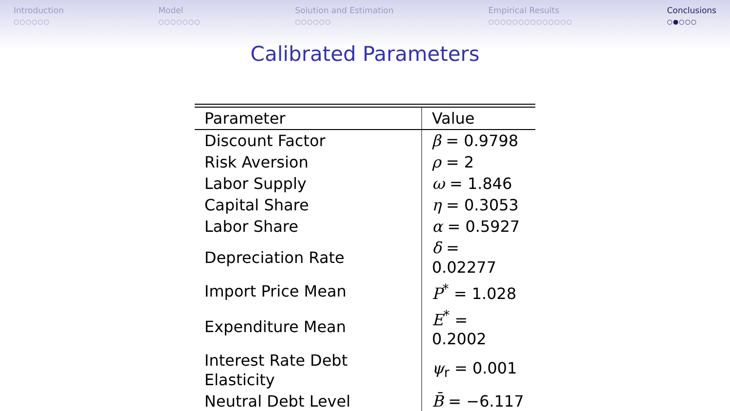Introduction
○○○○○○
Model
○○○○○○○
Solution and Estimation
○○○○○○
Empirical Results
○○○○○○○○○○○○○○
Conclusions
○●○○○
Calibrated Parameters
| Parameter | Value |
| --- | --- |
| Discount Factor | β = 0.9798 |
| Risk Aversion | ρ = 2 |
| Labor Supply | ω = 1.846 |
| Capital Share | η = 0.3053 |
| Labor Share | α = 0.5927 |
| Depreciation Rate | δ = 0.02277 |
| Import Price Mean | P<sup>*</sup> = 1.028 |
| Expenditure Mean | E<sup>*</sup> = 0.2002 |
| Interest Rate Debt Elasticity | ψ<sub>r</sub> = 0.001 |
| Neutral Debt Level | B̄ = −6.117 |